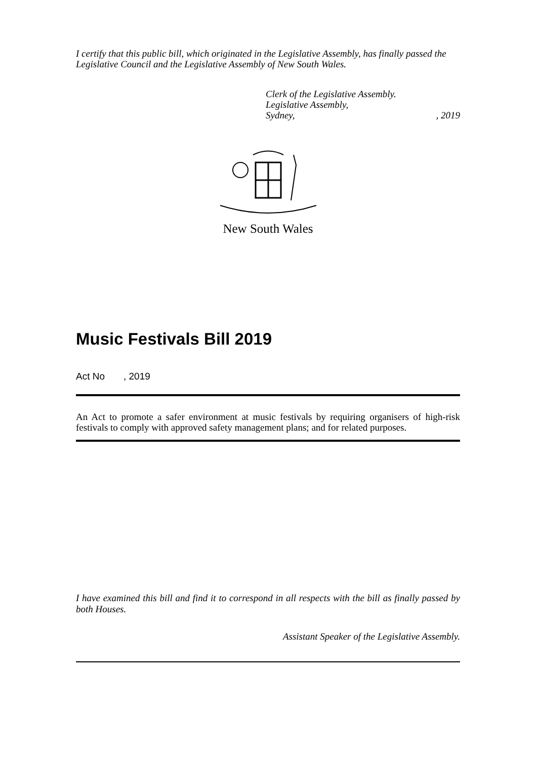I certify that this public bill, which originated in the Legislative Assembly, has finally passed the Legislative Council and the Legislative Assembly of New South Wales.
Clerk of the Legislative Assembly.
Legislative Assembly,
Sydney,, 2019
New South Wales
Music Festivals Bill 2019
Act No , 2019
An Act to promote a safer environment at music festivals by requiring organisers of high-risk festivals to comply with approved safety management plans; and for related purposes.
I have examined this bill and find it to correspond in all respects with the bill as finally passed by both Houses.
Assistant Speaker of the Legislative Assembly.